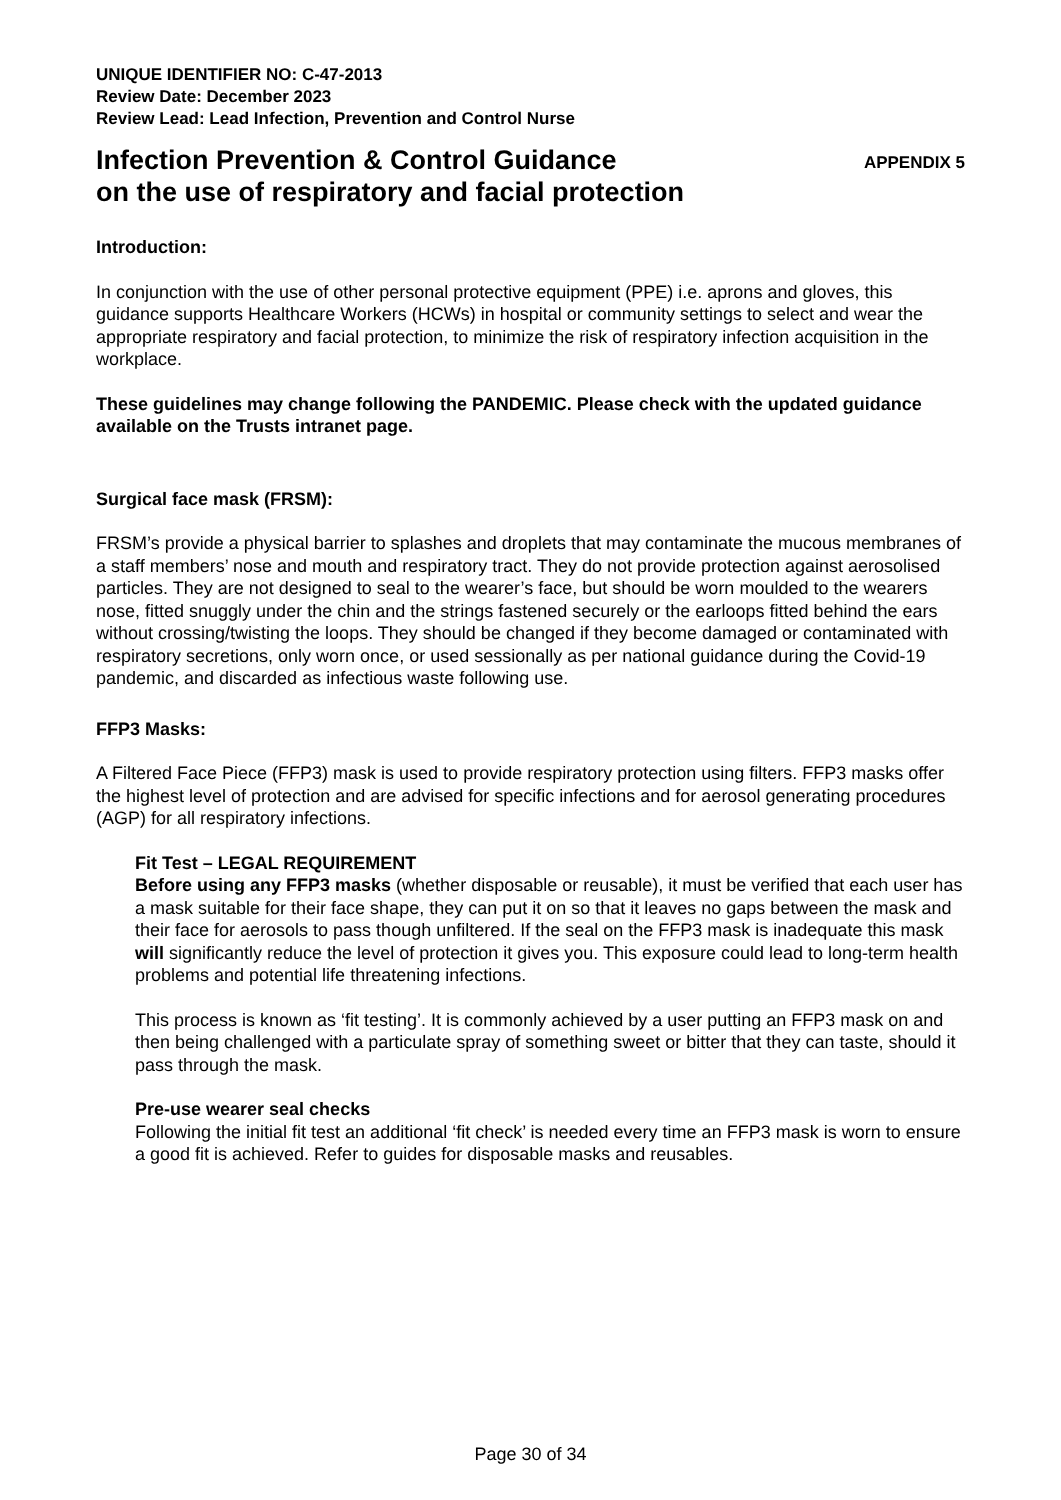UNIQUE IDENTIFIER NO: C-47-2013
Review Date: December 2023
Review Lead: Lead Infection, Prevention and Control Nurse
Infection Prevention & Control Guidance
on the use of respiratory and facial protection
APPENDIX 5
Introduction:
In conjunction with the use of other personal protective equipment (PPE) i.e. aprons and gloves, this guidance supports Healthcare Workers (HCWs) in hospital or community settings to select and wear the appropriate respiratory and facial protection, to minimize the risk of respiratory infection acquisition in the workplace.
These guidelines may change following the PANDEMIC. Please check with the updated guidance available on the Trusts intranet page.
Surgical face mask (FRSM):
FRSM’s provide a physical barrier to splashes and droplets that may contaminate the mucous membranes of a staff members’ nose and mouth and respiratory tract. They do not provide protection against aerosolised particles. They are not designed to seal to the wearer’s face, but should be worn moulded to the wearers nose, fitted snuggly under the chin and the strings fastened securely or the earloops fitted behind the ears without crossing/twisting the loops. They should be changed if they become damaged or contaminated with respiratory secretions, only worn once, or used sessionally as per national guidance during the Covid-19 pandemic, and discarded as infectious waste following use.
FFP3 Masks:
A Filtered Face Piece (FFP3) mask is used to provide respiratory protection using filters. FFP3 masks offer the highest level of protection and are advised for specific infections and for aerosol generating procedures (AGP) for all respiratory infections.
Fit Test – LEGAL REQUIREMENT
Before using any FFP3 masks (whether disposable or reusable), it must be verified that each user has a mask suitable for their face shape, they can put it on so that it leaves no gaps between the mask and their face for aerosols to pass though unfiltered. If the seal on the FFP3 mask is inadequate this mask will significantly reduce the level of protection it gives you. This exposure could lead to long-term health problems and potential life threatening infections.
This process is known as ‘fit testing’. It is commonly achieved by a user putting an FFP3 mask on and then being challenged with a particulate spray of something sweet or bitter that they can taste, should it pass through the mask.
Pre-use wearer seal checks
Following the initial fit test an additional ‘fit check’ is needed every time an FFP3 mask is worn to ensure a good fit is achieved. Refer to guides for disposable masks and reusables.
Page 30 of 34